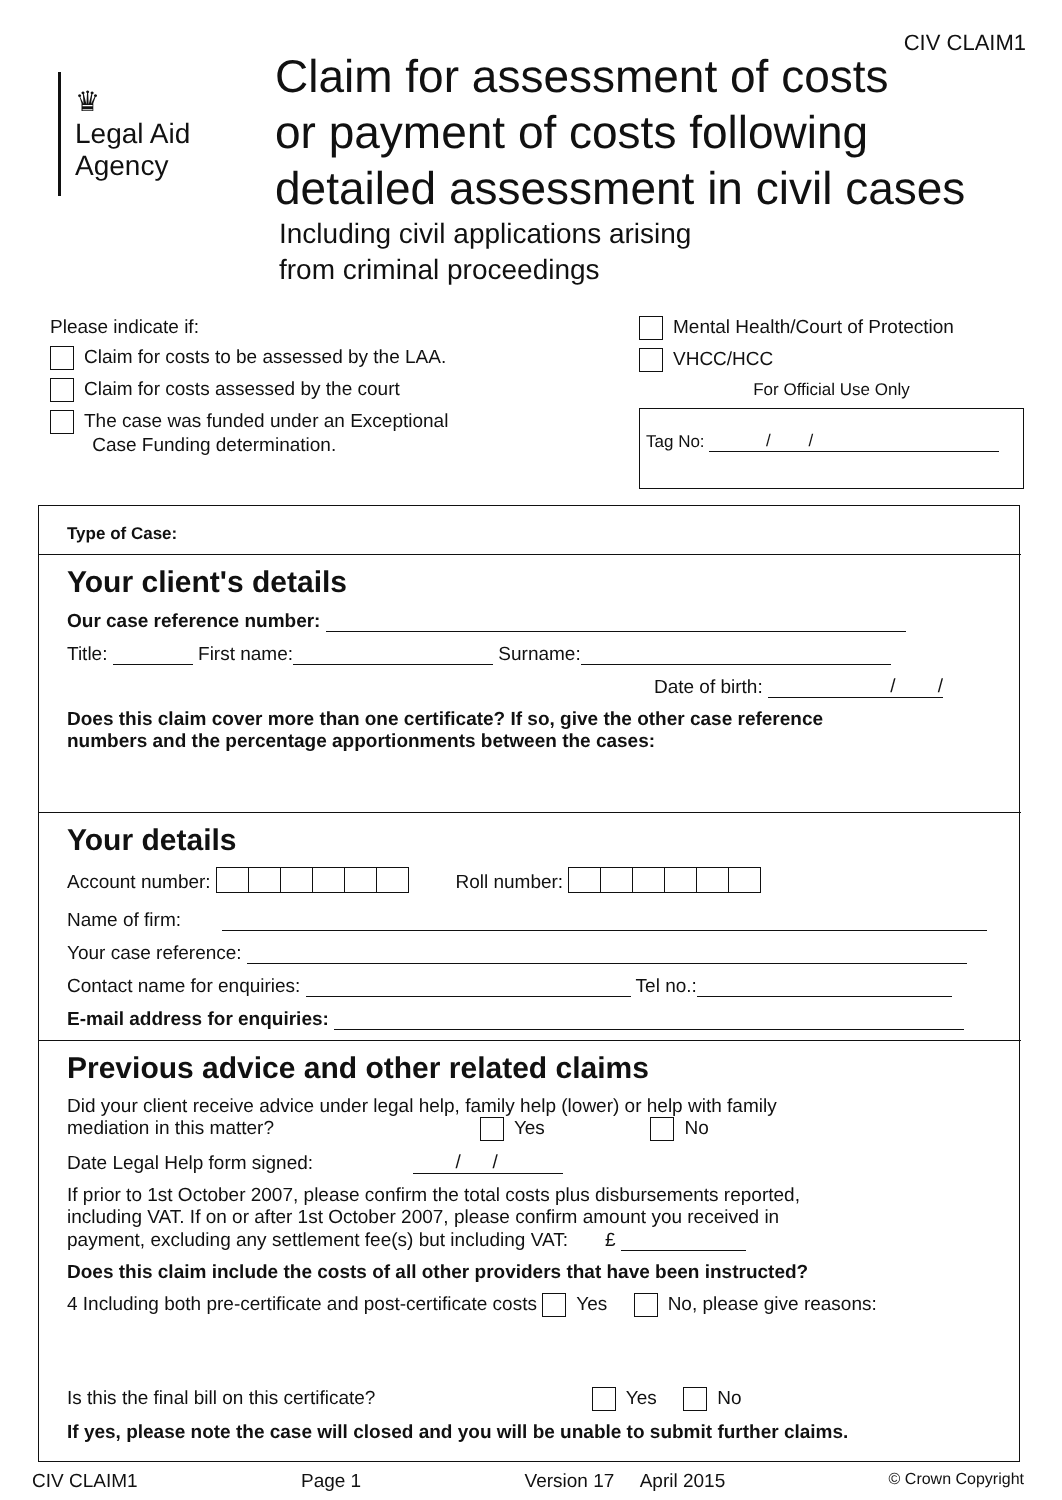CIV CLAIM1
♛
Legal Aid
Agency
Claim for assessment of costs
or payment of costs following
detailed assessment in civil cases
Including civil applications arising
from criminal proceedings
Please indicate if:
Claim for costs to be assessed by the LAA.
Claim for costs assessed by the court
The case was funded under an Exceptional
Case Funding determination.
Mental Health/Court of Protection
VHCC/HCC
For Official Use Only
Tag No: / /
Type of Case:
Your client's details
Our case reference number:
Title: First name: Surname:
Date of birth: / /
Does this claim cover more than one certificate? If so, give the other case reference
numbers and the percentage apportionments between the cases:
Your details
Account number: Roll number:
Name of firm:
Your case reference:
Contact name for enquiries: Tel no.:
E-mail address for enquiries:
Previous advice and other related claims
Did your client receive advice under legal help, family help (lower) or help with family
mediation in this matter? Yes No
Date Legal Help form signed: / /
If prior to 1st October 2007, please confirm the total costs plus disbursements reported,
including VAT. If on or after 1st October 2007, please confirm amount you received in
payment, excluding any settlement fee(s) but including VAT: £
Does this claim include the costs of all other providers that have been instructed?
4 Including both pre-certificate and post-certificate costs Yes No, please give reasons:
Is this the final bill on this certificate? Yes No
If yes, please note the case will closed and you will be unable to submit further claims.
CIV CLAIM1 Page 1 Version 17 April 2015 © Crown Copyright